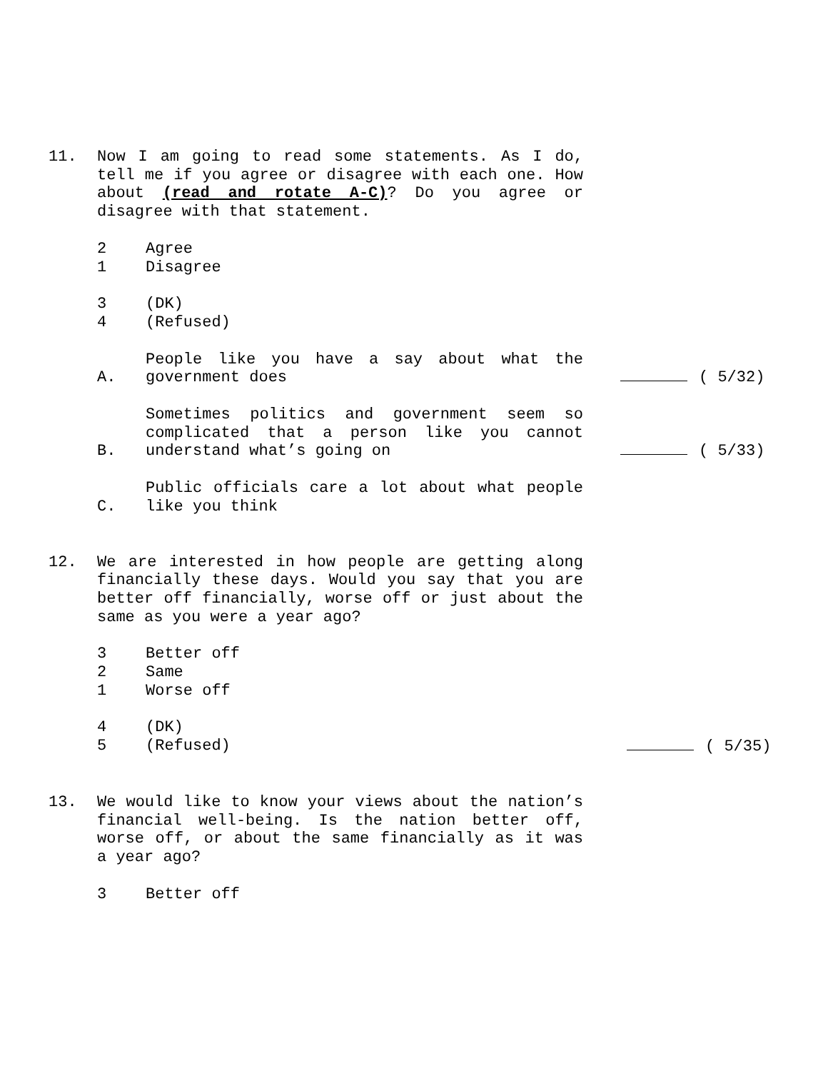11. Now I am going to read some statements. As I do, tell me if you agree or disagree with each one. How about (read and rotate A-C)? Do you agree or disagree with that statement.
2 Agree
1 Disagree
3 (DK)
4 (Refused)
A.
People like you have a say about what the government does
( 5/32)
B.
Sometimes politics and government seem so complicated that a person like you cannot understand what’s going on
( 5/33)
C.
Public officials care a lot about what people like you think
12. We are interested in how people are getting along financially these days. Would you say that you are better off financially, worse off or just about the same as you were a year ago?
3 Better off
2 Same
1 Worse off
4 (DK)
5 (Refused) ( 5/35)
13. We would like to know your views about the nation’s financial well-being. Is the nation better off, worse off, or about the same financially as it was a year ago?
3 Better off